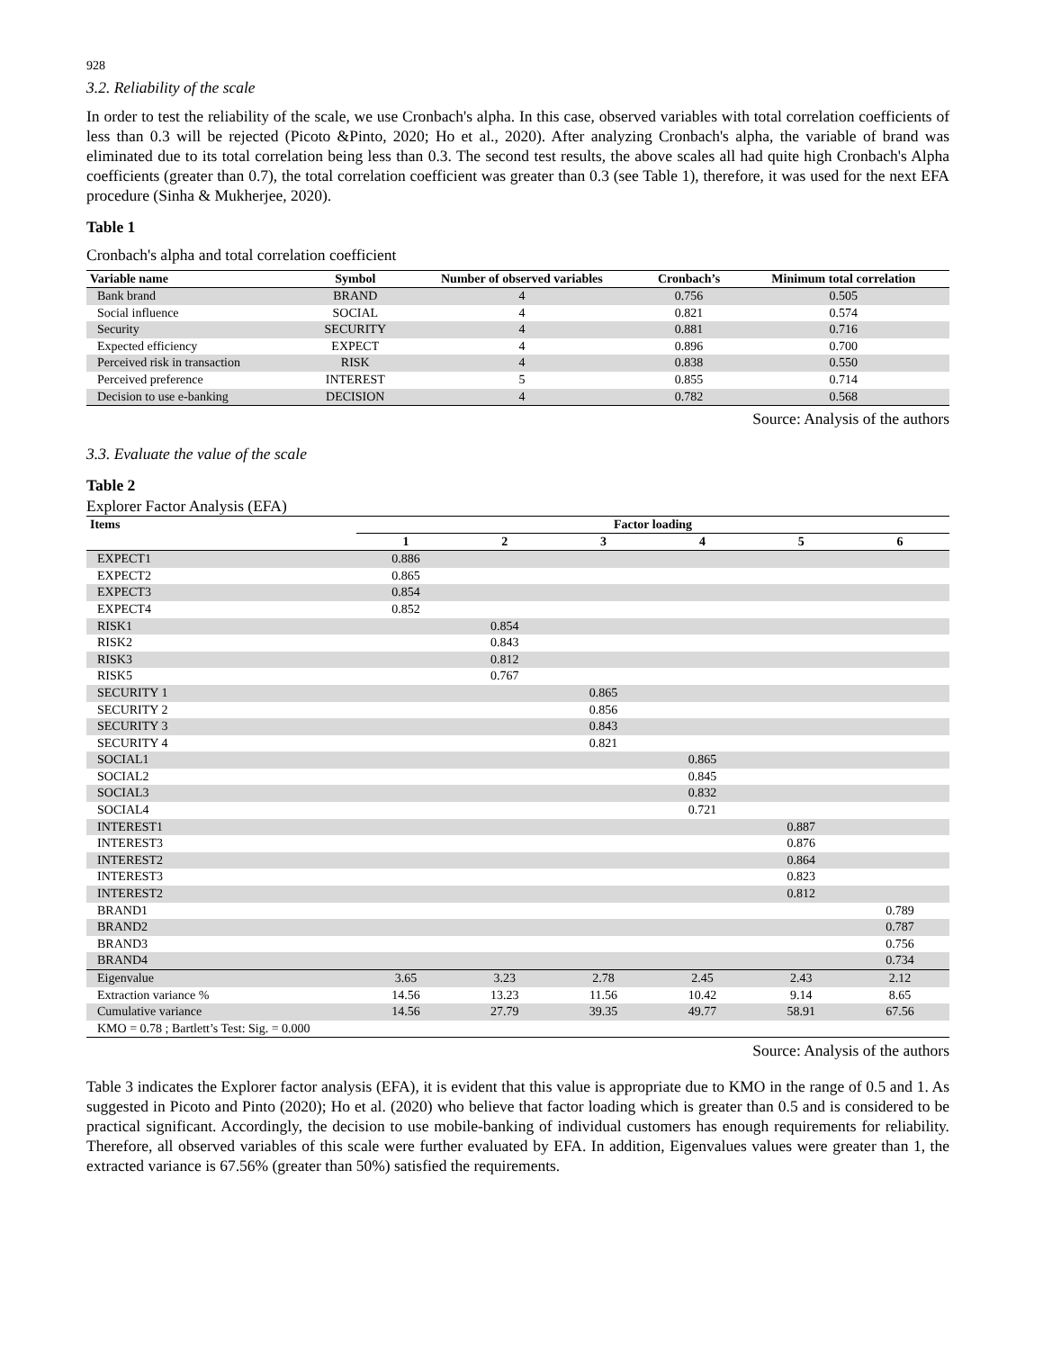928
3.2. Reliability of the scale
In order to test the reliability of the scale, we use Cronbach's alpha. In this case, observed variables with total correlation coefficients of less than 0.3 will be rejected (Picoto &Pinto, 2020; Ho et al., 2020). After analyzing Cronbach's alpha, the variable of brand was eliminated due to its total correlation being less than 0.3. The second test results, the above scales all had quite high Cronbach's Alpha coefficients (greater than 0.7), the total correlation coefficient was greater than 0.3 (see Table 1), therefore, it was used for the next EFA procedure (Sinha & Mukherjee, 2020).
Table 1
Cronbach's alpha and total correlation coefficient
| Variable name | Symbol | Number of observed variables | Cronbach’s | Minimum total correlation |
| --- | --- | --- | --- | --- |
| Bank brand | BRAND | 4 | 0.756 | 0.505 |
| Social influence | SOCIAL | 4 | 0.821 | 0.574 |
| Security | SECURITY | 4 | 0.881 | 0.716 |
| Expected efficiency | EXPECT | 4 | 0.896 | 0.700 |
| Perceived risk in transaction | RISK | 4 | 0.838 | 0.550 |
| Perceived preference | INTEREST | 5 | 0.855 | 0.714 |
| Decision to use e-banking | DECISION | 4 | 0.782 | 0.568 |
Source: Analysis of the authors
3.3. Evaluate the value of the scale
Table 2
Explorer Factor Analysis (EFA)
| Items | Factor loading | | | | | |
| --- | --- | --- | --- | --- | --- | --- |
| | 1 | 2 | 3 | 4 | 5 | 6 |
| EXPECT1 | 0.886 | | | | | |
| EXPECT2 | 0.865 | | | | | |
| EXPECT3 | 0.854 | | | | | |
| EXPECT4 | 0.852 | | | | | |
| RISK1 | | 0.854 | | | | |
| RISK2 | | 0.843 | | | | |
| RISK3 | | 0.812 | | | | |
| RISK5 | | 0.767 | | | | |
| SECURITY 1 | | | 0.865 | | | |
| SECURITY 2 | | | 0.856 | | | |
| SECURITY 3 | | | 0.843 | | | |
| SECURITY 4 | | | 0.821 | | | |
| SOCIAL1 | | | | 0.865 | | |
| SOCIAL2 | | | | 0.845 | | |
| SOCIAL3 | | | | 0.832 | | |
| SOCIAL4 | | | | 0.721 | | |
| INTEREST1 | | | | | 0.887 | |
| INTEREST3 | | | | | 0.876 | |
| INTEREST2 | | | | | 0.864 | |
| INTEREST3 | | | | | 0.823 | |
| INTEREST2 | | | | | 0.812 | |
| BRAND1 | | | | | | 0.789 |
| BRAND2 | | | | | | 0.787 |
| BRAND3 | | | | | | 0.756 |
| BRAND4 | | | | | | 0.734 |
| Eigenvalue | 3.65 | 3.23 | 2.78 | 2.45 | 2.43 | 2.12 |
| Extraction variance % | 14.56 | 13.23 | 11.56 | 10.42 | 9.14 | 8.65 |
| Cumulative variance | 14.56 | 27.79 | 39.35 | 49.77 | 58.91 | 67.56 |
| KMO = 0.78 ; Bartlett’s Test: Sig. = 0.000 | | | | | | |
Source: Analysis of the authors
Table 3 indicates the Explorer factor analysis (EFA), it is evident that this value is appropriate due to KMO in the range of 0.5 and 1. As suggested in Picoto and Pinto (2020); Ho et al. (2020) who believe that factor loading which is greater than 0.5 and is considered to be practical significant. Accordingly, the decision to use mobile-banking of individual customers has enough requirements for reliability. Therefore, all observed variables of this scale were further evaluated by EFA. In addition, Eigenvalues values were greater than 1, the extracted variance is 67.56% (greater than 50%) satisfied the requirements.